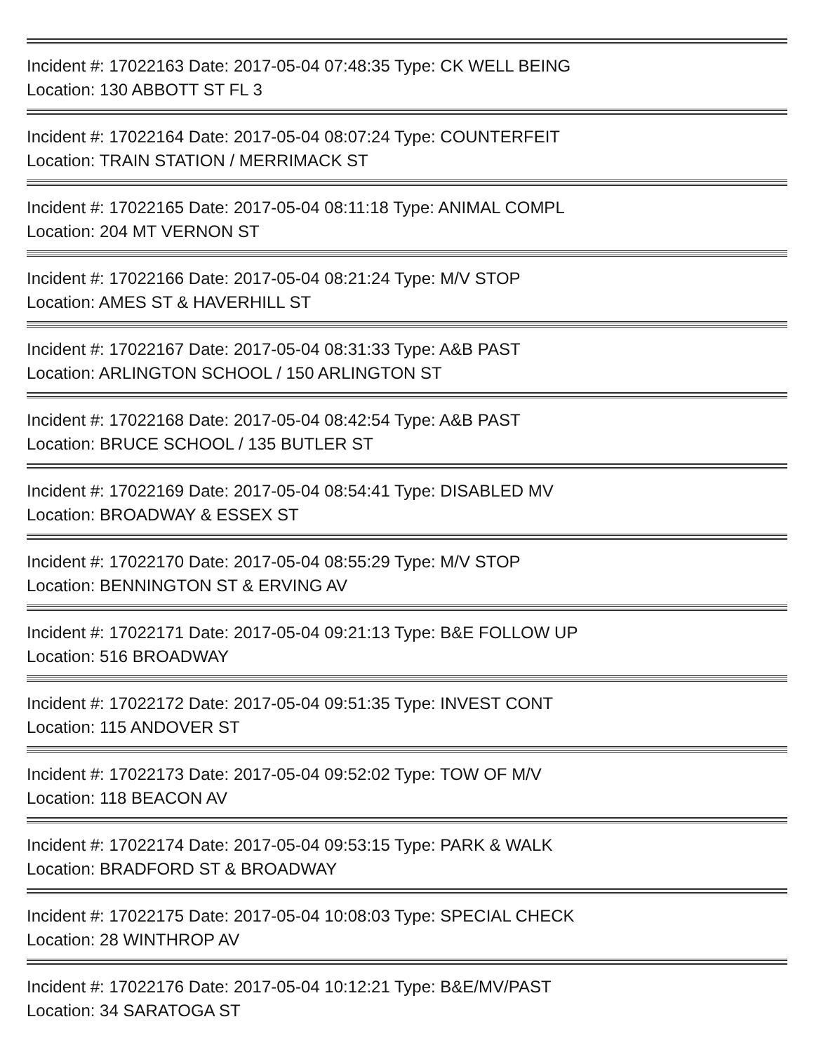Incident #: 17022163 Date: 2017-05-04 07:48:35 Type: CK WELL BEING
Location: 130 ABBOTT ST FL 3
Incident #: 17022164 Date: 2017-05-04 08:07:24 Type: COUNTERFEIT
Location: TRAIN STATION / MERRIMACK ST
Incident #: 17022165 Date: 2017-05-04 08:11:18 Type: ANIMAL COMPL
Location: 204 MT VERNON ST
Incident #: 17022166 Date: 2017-05-04 08:21:24 Type: M/V STOP
Location: AMES ST & HAVERHILL ST
Incident #: 17022167 Date: 2017-05-04 08:31:33 Type: A&B PAST
Location: ARLINGTON SCHOOL / 150 ARLINGTON ST
Incident #: 17022168 Date: 2017-05-04 08:42:54 Type: A&B PAST
Location: BRUCE SCHOOL / 135 BUTLER ST
Incident #: 17022169 Date: 2017-05-04 08:54:41 Type: DISABLED MV
Location: BROADWAY & ESSEX ST
Incident #: 17022170 Date: 2017-05-04 08:55:29 Type: M/V STOP
Location: BENNINGTON ST & ERVING AV
Incident #: 17022171 Date: 2017-05-04 09:21:13 Type: B&E FOLLOW UP
Location: 516 BROADWAY
Incident #: 17022172 Date: 2017-05-04 09:51:35 Type: INVEST CONT
Location: 115 ANDOVER ST
Incident #: 17022173 Date: 2017-05-04 09:52:02 Type: TOW OF M/V
Location: 118 BEACON AV
Incident #: 17022174 Date: 2017-05-04 09:53:15 Type: PARK & WALK
Location: BRADFORD ST & BROADWAY
Incident #: 17022175 Date: 2017-05-04 10:08:03 Type: SPECIAL CHECK
Location: 28 WINTHROP AV
Incident #: 17022176 Date: 2017-05-04 10:12:21 Type: B&E/MV/PAST
Location: 34 SARATOGA ST